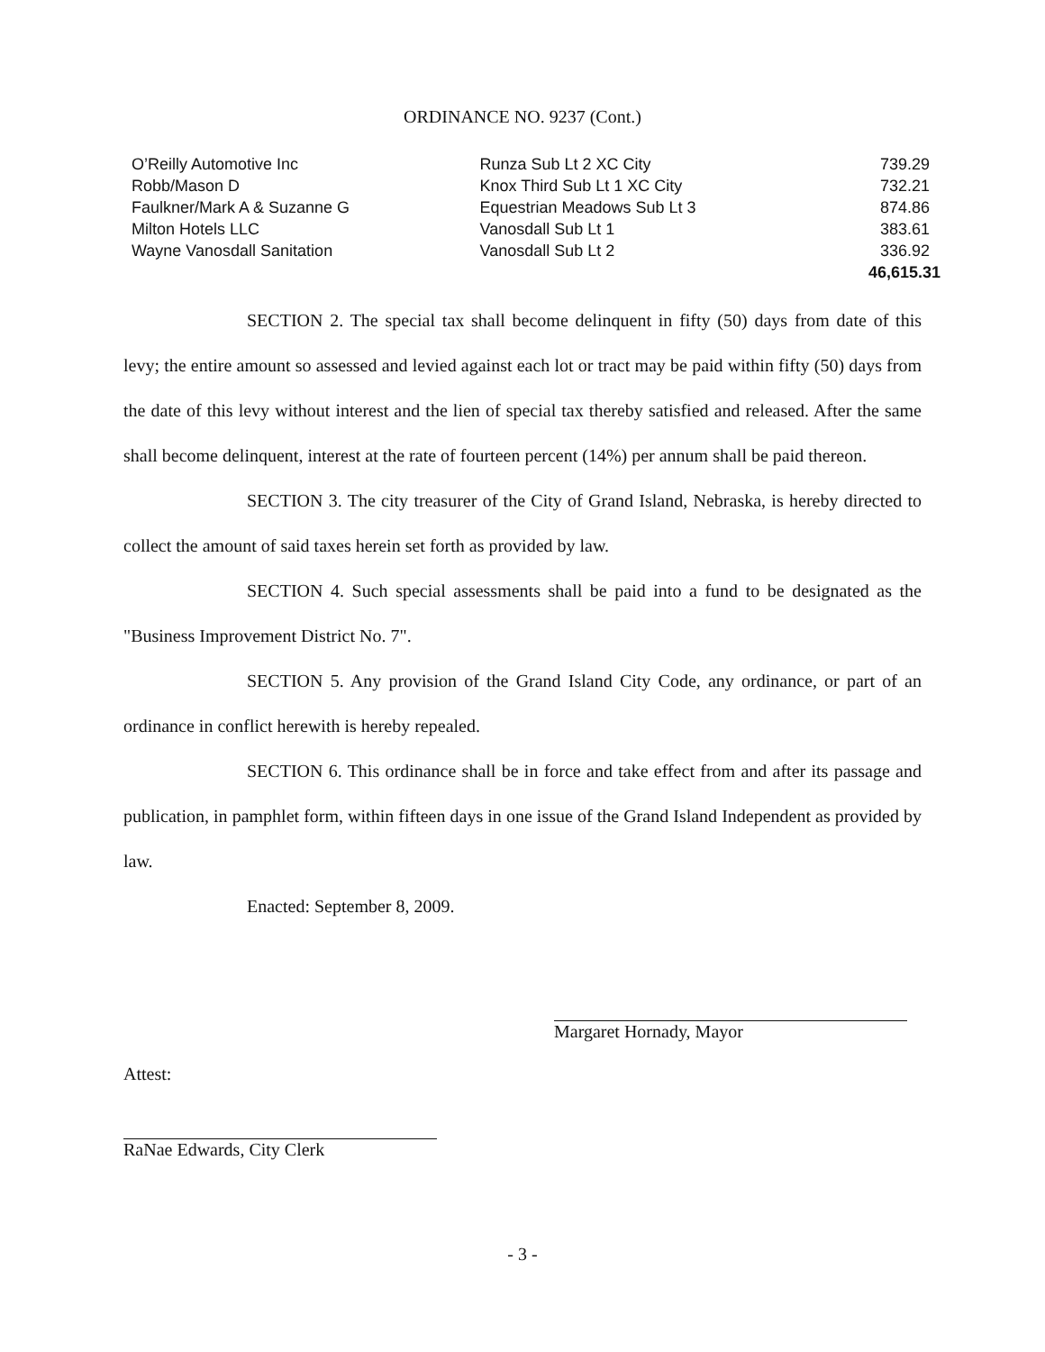ORDINANCE NO. 9237 (Cont.)
| O’Reilly Automotive Inc | Runza Sub Lt 2 XC City | 739.29 |
| Robb/Mason D | Knox Third Sub Lt 1 XC City | 732.21 |
| Faulkner/Mark A & Suzanne G | Equestrian Meadows Sub Lt 3 | 874.86 |
| Milton Hotels LLC | Vanosdall Sub Lt 1 | 383.61 |
| Wayne Vanosdall Sanitation | Vanosdall Sub Lt 2 | 336.92 |
| | | 46,615.31 |
SECTION 2. The special tax shall become delinquent in fifty (50) days from date of this levy; the entire amount so assessed and levied against each lot or tract may be paid within fifty (50) days from the date of this levy without interest and the lien of special tax thereby satisfied and released. After the same shall become delinquent, interest at the rate of fourteen percent (14%) per annum shall be paid thereon.
SECTION 3. The city treasurer of the City of Grand Island, Nebraska, is hereby directed to collect the amount of said taxes herein set forth as provided by law.
SECTION 4. Such special assessments shall be paid into a fund to be designated as the "Business Improvement District No. 7".
SECTION 5. Any provision of the Grand Island City Code, any ordinance, or part of an ordinance in conflict herewith is hereby repealed.
SECTION 6. This ordinance shall be in force and take effect from and after its passage and publication, in pamphlet form, within fifteen days in one issue of the Grand Island Independent as provided by law.
Enacted: September 8, 2009.
Margaret Hornady, Mayor
Attest:
RaNae Edwards, City Clerk
- 3 -